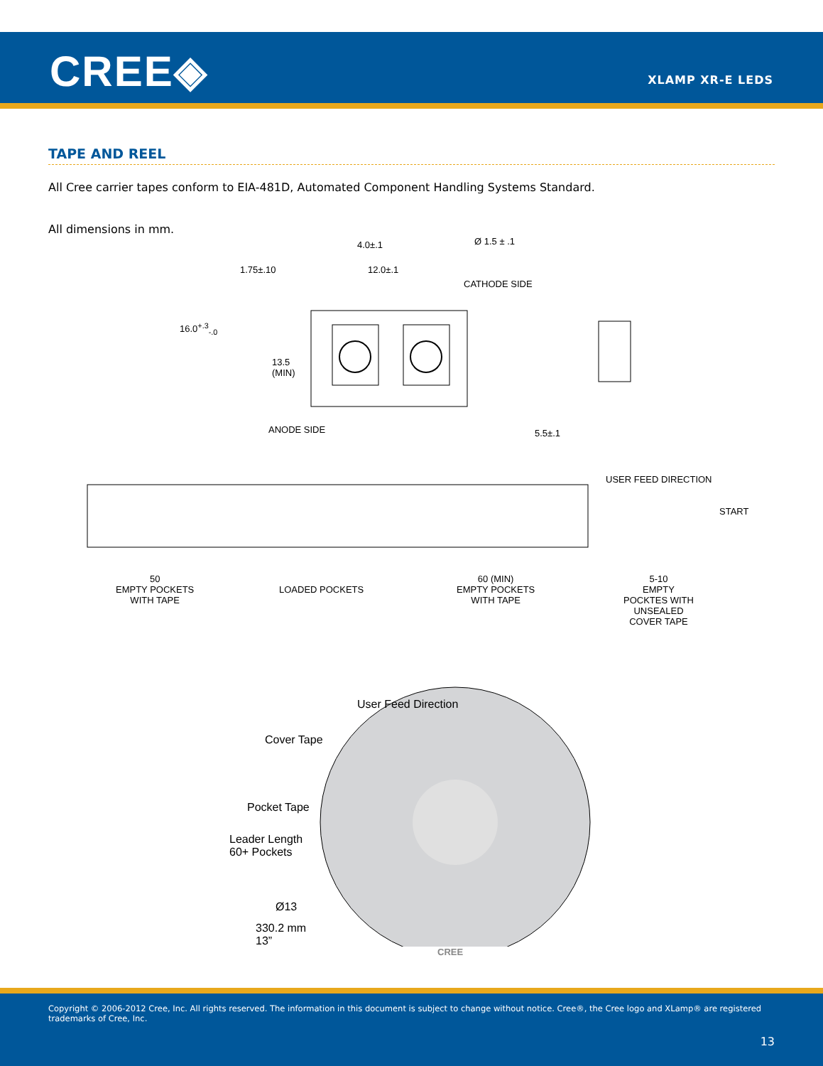CREE◈ XLAMP XR-E LEDS
TAPE AND REEL
All Cree carrier tapes conform to EIA-481D, Automated Component Handling Systems Standard.
All dimensions in mm.
4.0±.1 Ø 1.5 ± .1
1.75±.10 12.0±.1
CATHODE SIDE
16.0<sup>+.3</sup><sub>-.0</sub>
13.5
(MIN)
ANODE SIDE 5.5±.1
USER FEED DIRECTION
START
50
EMPTY POCKETS
WITH TAPE
LOADED POCKETS
60 (MIN)
EMPTY POCKETS
WITH TAPE
5-10
EMPTY
POCKTES WITH
UNSEALED
COVER TAPE
User Feed Direction
Cover Tape
Pocket Tape
Leader Length
60+ Pockets
Ø13
330.2 mm
13”
CREE
Copyright © 2006-2012 Cree, Inc. All rights reserved. The information in this document is subject to change without notice. Cree®, the Cree logo and XLamp® are registered trademarks of Cree, Inc.
13